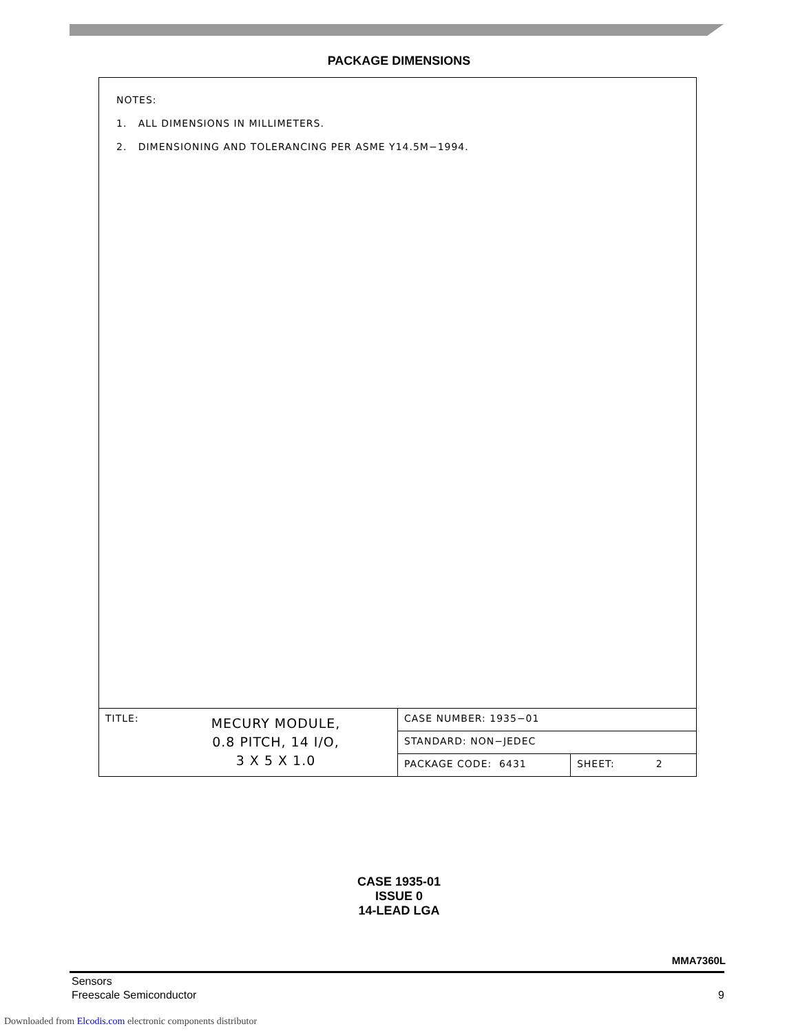PACKAGE DIMENSIONS
NOTES:
1. ALL DIMENSIONS IN MILLIMETERS.
2. DIMENSIONING AND TOLERANCING PER ASME Y14.5M−1994.
| TITLE: MECURY MODULE, 0.8 PITCH, 14 I/O, 3 X 5 X 1.0 | CASE NUMBER: 1935−01 | |
| | STANDARD: NON−JEDEC | |
| | PACKAGE CODE: 6431 | SHEET: 2 |
CASE 1935-01
ISSUE 0
14-LEAD LGA
MMA7360L
Sensors
Freescale Semiconductor
9
Downloaded from Elcodis.com electronic components distributor